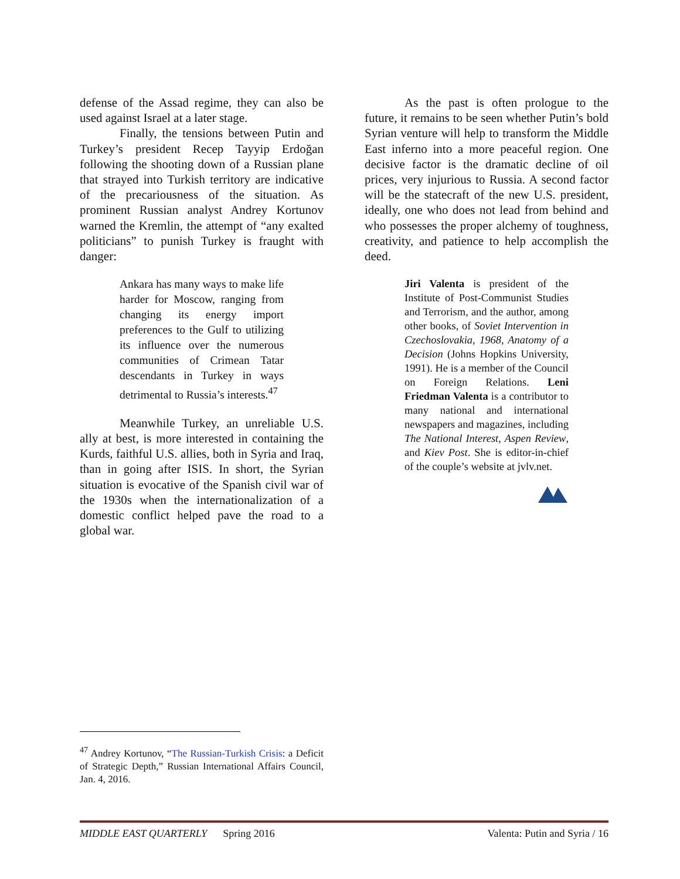defense of the Assad regime, they can also be used against Israel at a later stage.
Finally, the tensions between Putin and Turkey’s president Recep Tayyip Erdoğan following the shooting down of a Russian plane that strayed into Turkish territory are indicative of the precariousness of the situation. As prominent Russian analyst Andrey Kortunov warned the Kremlin, the attempt of “any exalted politicians” to punish Turkey is fraught with danger:
Ankara has many ways to make life harder for Moscow, ranging from changing its energy import preferences to the Gulf to utilizing its influence over the numerous communities of Crimean Tatar descendants in Turkey in ways detrimental to Russia’s interests.<sup>47</sup>
Meanwhile Turkey, an unreliable U.S. ally at best, is more interested in containing the Kurds, faithful U.S. allies, both in Syria and Iraq, than in going after ISIS. In short, the Syrian situation is evocative of the Spanish civil war of the 1930s when the internationalization of a domestic conflict helped pave the road to a global war.
As the past is often prologue to the future, it remains to be seen whether Putin’s bold Syrian venture will help to transform the Middle East inferno into a more peaceful region. One decisive factor is the dramatic decline of oil prices, very injurious to Russia. A second factor will be the statecraft of the new U.S. president, ideally, one who does not lead from behind and who possesses the proper alchemy of toughness, creativity, and patience to help accomplish the deed.
Jiri Valenta is president of the Institute of Post-Communist Studies and Terrorism, and the author, among other books, of Soviet Intervention in Czechoslovakia, 1968, Anatomy of a Decision (Johns Hopkins University, 1991). He is a member of the Council on Foreign Relations. Leni Friedman Valenta is a contributor to many national and international newspapers and magazines, including The National Interest, Aspen Review, and Kiev Post. She is editor-in-chief of the couple’s website at jvlv.net.
<sup>47</sup> Andrey Kortunov, “The Russian-Turkish Crisis: a Deficit of Strategic Depth,” Russian International Affairs Council, Jan. 4, 2016.
MIDDLE EAST QUARTERLY Spring 2016 Valenta: Putin and Syria / 16